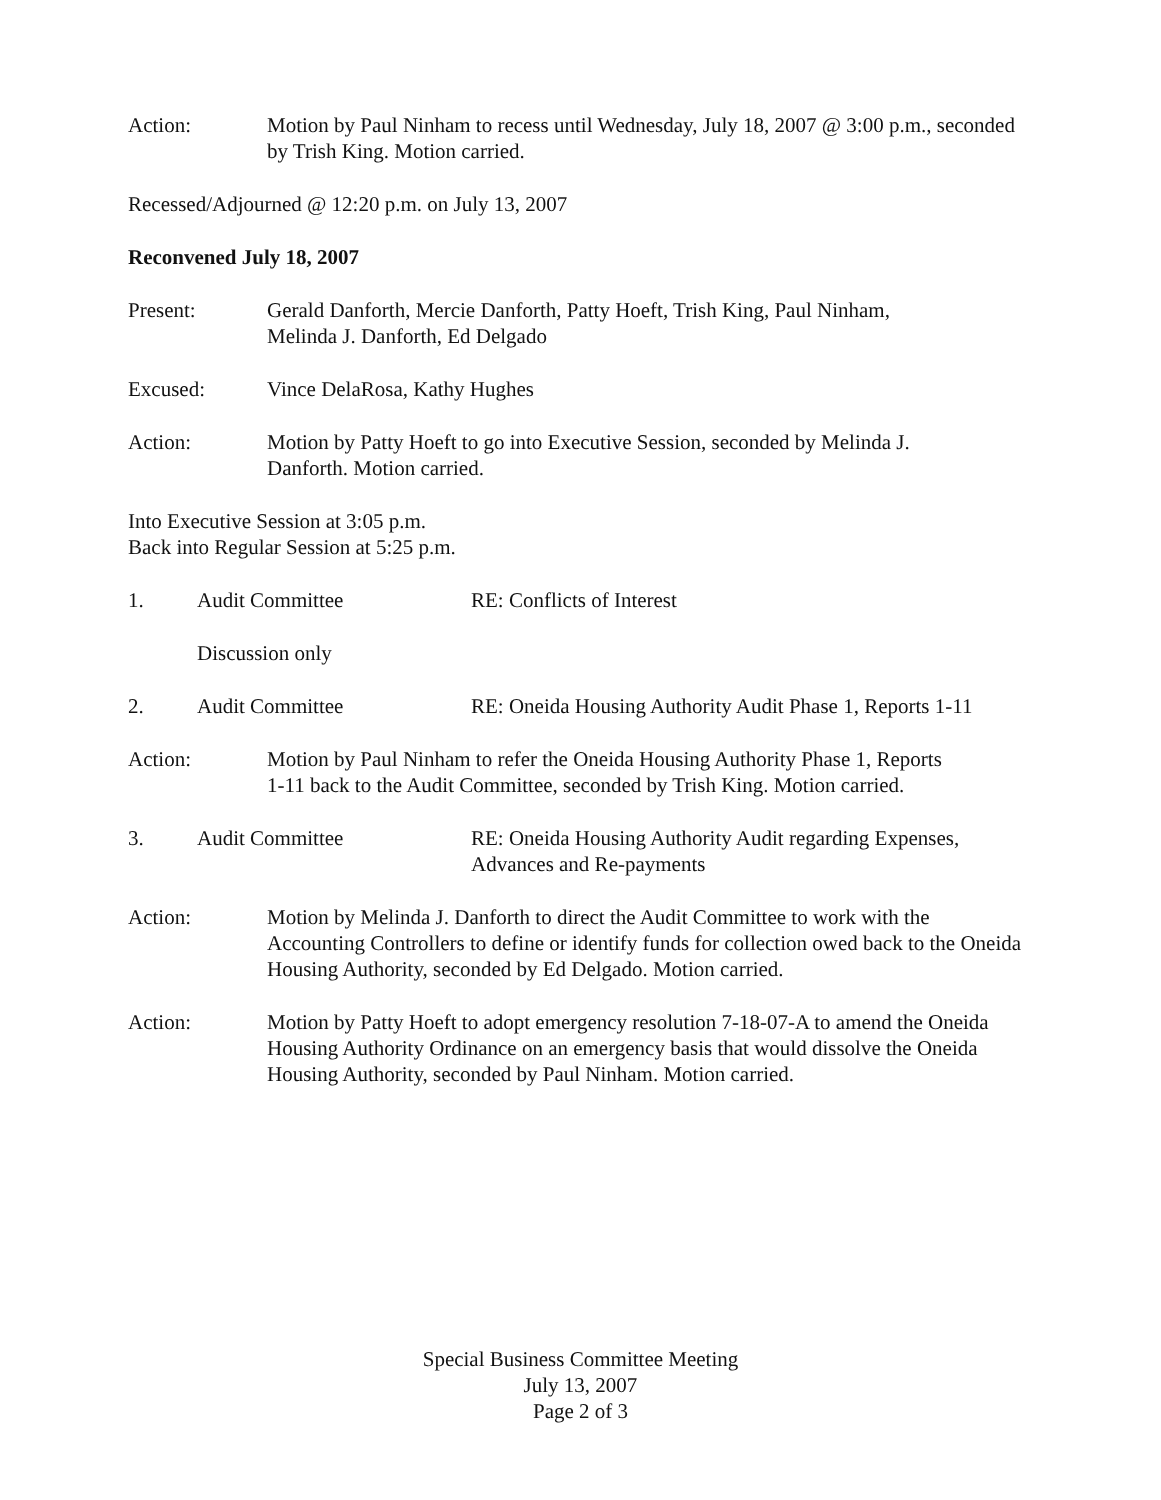Action: Motion by Paul Ninham to recess until Wednesday, July 18, 2007 @ 3:00 p.m., seconded by Trish King. Motion carried.
Recessed/Adjourned @ 12:20 p.m. on July 13, 2007
Reconvened July 18, 2007
Present: Gerald Danforth, Mercie Danforth, Patty Hoeft, Trish King, Paul Ninham,
Melinda J. Danforth, Ed Delgado
Excused: Vince DelaRosa, Kathy Hughes
Action: Motion by Patty Hoeft to go into Executive Session, seconded by Melinda J.
Danforth. Motion carried.
Into Executive Session at 3:05 p.m.
Back into Regular Session at 5:25 p.m.
1. Audit Committee RE: Conflicts of Interest
Discussion only
2. Audit Committee RE: Oneida Housing Authority Audit Phase 1, Reports 1-11
Action: Motion by Paul Ninham to refer the Oneida Housing Authority Phase 1, Reports
1-11 back to the Audit Committee, seconded by Trish King. Motion carried.
3. Audit Committee RE: Oneida Housing Authority Audit regarding Expenses,
Advances and Re-payments
Action: Motion by Melinda J. Danforth to direct the Audit Committee to work with the Accounting Controllers to define or identify funds for collection owed back to the Oneida Housing Authority, seconded by Ed Delgado. Motion carried.
Action: Motion by Patty Hoeft to adopt emergency resolution 7-18-07-A to amend the Oneida Housing Authority Ordinance on an emergency basis that would dissolve the Oneida Housing Authority, seconded by Paul Ninham. Motion carried.
Special Business Committee Meeting
July 13, 2007
Page 2 of 3